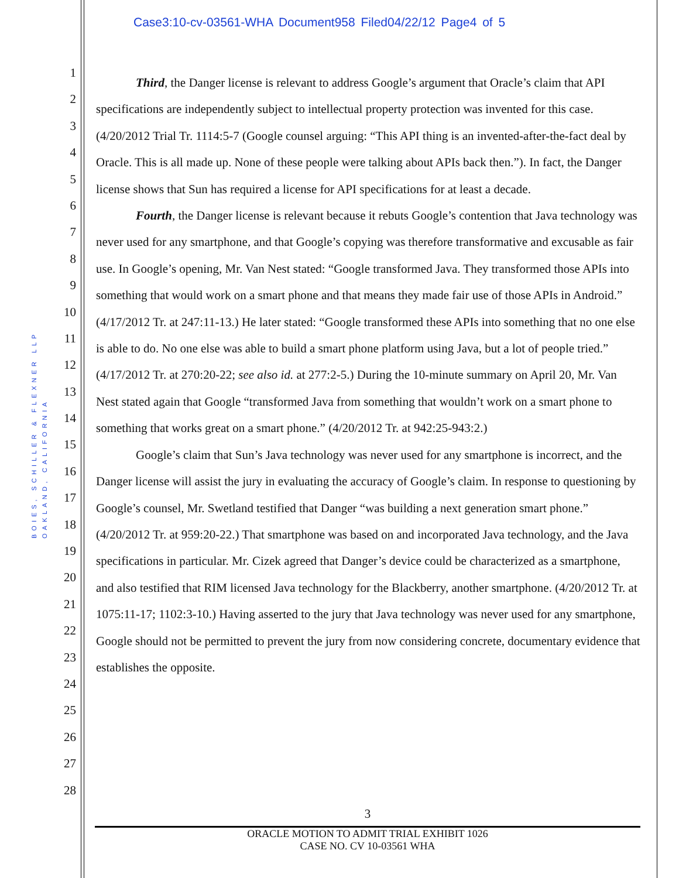Case3:10-cv-03561-WHA Document958 Filed04/22/12 Page4 of 5
BOIES, SCHILLER & FLEXNER LLP
OAKLAND, CALIFORNIA
1
2
3
4
5
6
7
8
9
10
11
12
13
14
15
16
17
18
19
20
21
22
23
24
25
26
27
28
Third, the Danger license is relevant to address Google’s argument that Oracle’s claim that API specifications are independently subject to intellectual property protection was invented for this case. (4/20/2012 Trial Tr. 1114:5-7 (Google counsel arguing: “This API thing is an invented-after-the-fact deal by Oracle. This is all made up. None of these people were talking about APIs back then.”). In fact, the Danger license shows that Sun has required a license for API specifications for at least a decade.
Fourth, the Danger license is relevant because it rebuts Google’s contention that Java technology was never used for any smartphone, and that Google’s copying was therefore transformative and excusable as fair use. In Google’s opening, Mr. Van Nest stated: “Google transformed Java. They transformed those APIs into something that would work on a smart phone and that means they made fair use of those APIs in Android.” (4/17/2012 Tr. at 247:11-13.) He later stated: “Google transformed these APIs into something that no one else is able to do. No one else was able to build a smart phone platform using Java, but a lot of people tried.” (4/17/2012 Tr. at 270:20-22; see also id. at 277:2-5.) During the 10-minute summary on April 20, Mr. Van Nest stated again that Google “transformed Java from something that wouldn’t work on a smart phone to something that works great on a smart phone.” (4/20/2012 Tr. at 942:25-943:2.)
Google’s claim that Sun’s Java technology was never used for any smartphone is incorrect, and the Danger license will assist the jury in evaluating the accuracy of Google’s claim. In response to questioning by Google’s counsel, Mr. Swetland testified that Danger “was building a next generation smart phone.” (4/20/2012 Tr. at 959:20-22.) That smartphone was based on and incorporated Java technology, and the Java specifications in particular. Mr. Cizek agreed that Danger’s device could be characterized as a smartphone, and also testified that RIM licensed Java technology for the Blackberry, another smartphone. (4/20/2012 Tr. at 1075:11-17; 1102:3-10.) Having asserted to the jury that Java technology was never used for any smartphone, Google should not be permitted to prevent the jury from now considering concrete, documentary evidence that establishes the opposite.
3
ORACLE MOTION TO ADMIT TRIAL EXHIBIT 1026
CASE NO. CV 10-03561 WHA